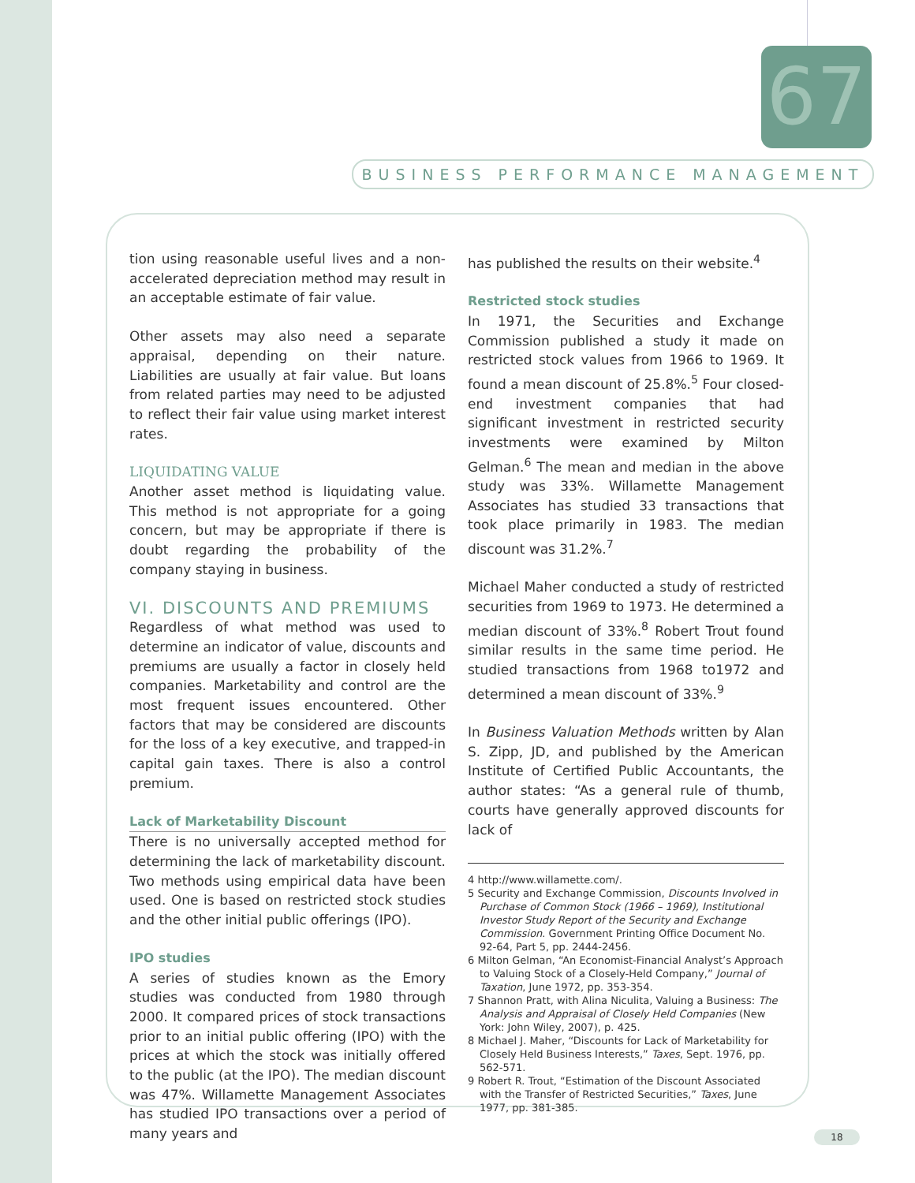67
BUSINESS PERFORMANCE MANAGEMENT
tion using reasonable useful lives and a non-accelerated depreciation method may result in an acceptable estimate of fair value.
Other assets may also need a separate appraisal, depending on their nature. Liabilities are usually at fair value. But loans from related parties may need to be adjusted to reflect their fair value using market interest rates.
LIQUIDATING VALUE
Another asset method is liquidating value. This method is not appropriate for a going concern, but may be appropriate if there is doubt regarding the probability of the company staying in business.
VI. DISCOUNTS AND PREMIUMS
Regardless of what method was used to determine an indicator of value, discounts and premiums are usually a factor in closely held companies. Marketability and control are the most frequent issues encountered. Other factors that may be considered are discounts for the loss of a key executive, and trapped-in capital gain taxes. There is also a control premium.
Lack of Marketability Discount
There is no universally accepted method for determining the lack of marketability discount. Two methods using empirical data have been used. One is based on restricted stock studies and the other initial public offerings (IPO).
IPO studies
A series of studies known as the Emory studies was conducted from 1980 through 2000. It compared prices of stock transactions prior to an initial public offering (IPO) with the prices at which the stock was initially offered to the public (at the IPO). The median discount was 47%. Willamette Management Associates has studied IPO transactions over a period of many years and
has published the results on their website.<sup>4</sup>
Restricted stock studies
In 1971, the Securities and Exchange Commission published a study it made on restricted stock values from 1966 to 1969. It found a mean discount of 25.8%.<sup>5</sup> Four closed-end investment companies that had significant investment in restricted security investments were examined by Milton Gelman.<sup>6</sup> The mean and median in the above study was 33%. Willamette Management Associates has studied 33 transactions that took place primarily in 1983. The median discount was 31.2%.<sup>7</sup>
Michael Maher conducted a study of restricted securities from 1969 to 1973. He determined a median discount of 33%.<sup>8</sup> Robert Trout found similar results in the same time period. He studied transactions from 1968 to1972 and determined a mean discount of 33%.<sup>9</sup>
In Business Valuation Methods written by Alan S. Zipp, JD, and published by the American Institute of Certified Public Accountants, the author states: “As a general rule of thumb, courts have generally approved discounts for lack of
4 http://www.willamette.com/.
5 Security and Exchange Commission, Discounts Involved in Purchase of Common Stock (1966 – 1969), Institutional Investor Study Report of the Security and Exchange Commission. Government Printing Office Document No. 92-64, Part 5, pp. 2444-2456.
6 Milton Gelman, “An Economist-Financial Analyst’s Approach to Valuing Stock of a Closely-Held Company,” Journal of Taxation, June 1972, pp. 353-354.
7 Shannon Pratt, with Alina Niculita, Valuing a Business: The Analysis and Appraisal of Closely Held Companies (New York: John Wiley, 2007), p. 425.
8 Michael J. Maher, “Discounts for Lack of Marketability for Closely Held Business Interests,” Taxes, Sept. 1976, pp. 562-571.
9 Robert R. Trout, “Estimation of the Discount Associated with the Transfer of Restricted Securities,” Taxes, June 1977, pp. 381-385.
18